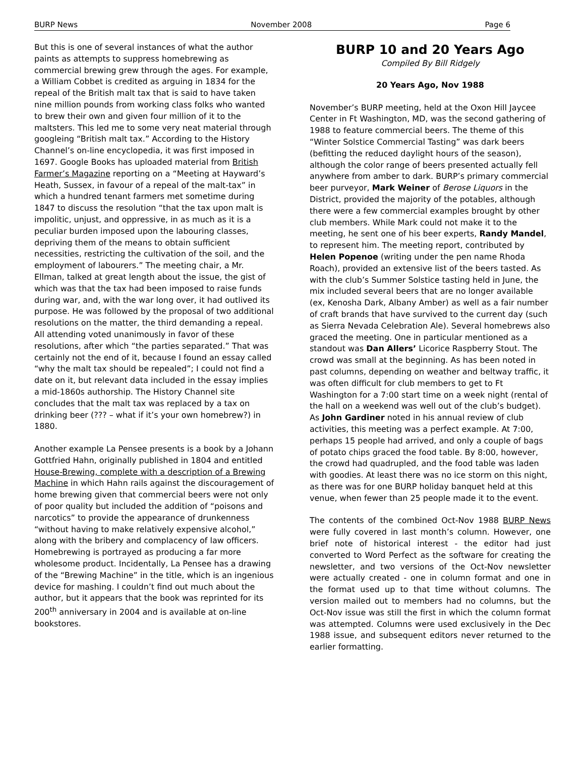BURP News November 2008 Page 6
But this is one of several instances of what the author paints as attempts to suppress homebrewing as commercial brewing grew through the ages. For example, a William Cobbet is credited as arguing in 1834 for the repeal of the British malt tax that is said to have taken nine million pounds from working class folks who wanted to brew their own and given four million of it to the maltsters. This led me to some very neat material through googleing “British malt tax.” According to the History Channel’s on-line encyclopedia, it was first imposed in 1697. Google Books has uploaded material from British Farmer’s Magazine reporting on a “Meeting at Hayward’s Heath, Sussex, in favour of a repeal of the malt-tax” in which a hundred tenant farmers met sometime during 1847 to discuss the resolution “that the tax upon malt is impolitic, unjust, and oppressive, in as much as it is a peculiar burden imposed upon the labouring classes, depriving them of the means to obtain sufficient necessities, restricting the cultivation of the soil, and the employment of labourers.” The meeting chair, a Mr. Ellman, talked at great length about the issue, the gist of which was that the tax had been imposed to raise funds during war, and, with the war long over, it had outlived its purpose. He was followed by the proposal of two additional resolutions on the matter, the third demanding a repeal. All attending voted unanimously in favor of these resolutions, after which “the parties separated.” That was certainly not the end of it, because I found an essay called “why the malt tax should be repealed”; I could not find a date on it, but relevant data included in the essay implies a mid-1860s authorship. The History Channel site concludes that the malt tax was replaced by a tax on drinking beer (??? – what if it’s your own homebrew?) in 1880.
Another example La Pensee presents is a book by a Johann Gottfried Hahn, originally published in 1804 and entitled House-Brewing, complete with a description of a Brewing Machine in which Hahn rails against the discouragement of home brewing given that commercial beers were not only of poor quality but included the addition of “poisons and narcotics” to provide the appearance of drunkenness “without having to make relatively expensive alcohol,” along with the bribery and complacency of law officers. Homebrewing is portrayed as producing a far more wholesome product. Incidentally, La Pensee has a drawing of the “Brewing Machine” in the title, which is an ingenious device for mashing. I couldn’t find out much about the author, but it appears that the book was reprinted for its 200<sup>th</sup> anniversary in 2004 and is available at on-line bookstores.
BURP 10 and 20 Years Ago
Compiled By Bill Ridgely
20 Years Ago, Nov 1988
November’s BURP meeting, held at the Oxon Hill Jaycee Center in Ft Washington, MD, was the second gathering of 1988 to feature commercial beers. The theme of this “Winter Solstice Commercial Tasting” was dark beers (befitting the reduced daylight hours of the season), although the color range of beers presented actually fell anywhere from amber to dark. BURP’s primary commercial beer purveyor, Mark Weiner of Berose Liquors in the District, provided the majority of the potables, although there were a few commercial examples brought by other club members. While Mark could not make it to the meeting, he sent one of his beer experts, Randy Mandel, to represent him. The meeting report, contributed by Helen Popenoe (writing under the pen name Rhoda Roach), provided an extensive list of the beers tasted. As with the club’s Summer Solstice tasting held in June, the mix included several beers that are no longer available (ex, Kenosha Dark, Albany Amber) as well as a fair number of craft brands that have survived to the current day (such as Sierra Nevada Celebration Ale). Several homebrews also graced the meeting. One in particular mentioned as a standout was Dan Allers’ Licorice Raspberry Stout. The crowd was small at the beginning. As has been noted in past columns, depending on weather and beltway traffic, it was often difficult for club members to get to Ft Washington for a 7:00 start time on a week night (rental of the hall on a weekend was well out of the club’s budget). As John Gardiner noted in his annual review of club activities, this meeting was a perfect example. At 7:00, perhaps 15 people had arrived, and only a couple of bags of potato chips graced the food table. By 8:00, however, the crowd had quadrupled, and the food table was laden with goodies. At least there was no ice storm on this night, as there was for one BURP holiday banquet held at this venue, when fewer than 25 people made it to the event.
The contents of the combined Oct-Nov 1988 BURP News were fully covered in last month’s column. However, one brief note of historical interest - the editor had just converted to Word Perfect as the software for creating the newsletter, and two versions of the Oct-Nov newsletter were actually created - one in column format and one in the format used up to that time without columns. The version mailed out to members had no columns, but the Oct-Nov issue was still the first in which the column format was attempted. Columns were used exclusively in the Dec 1988 issue, and subsequent editors never returned to the earlier formatting.